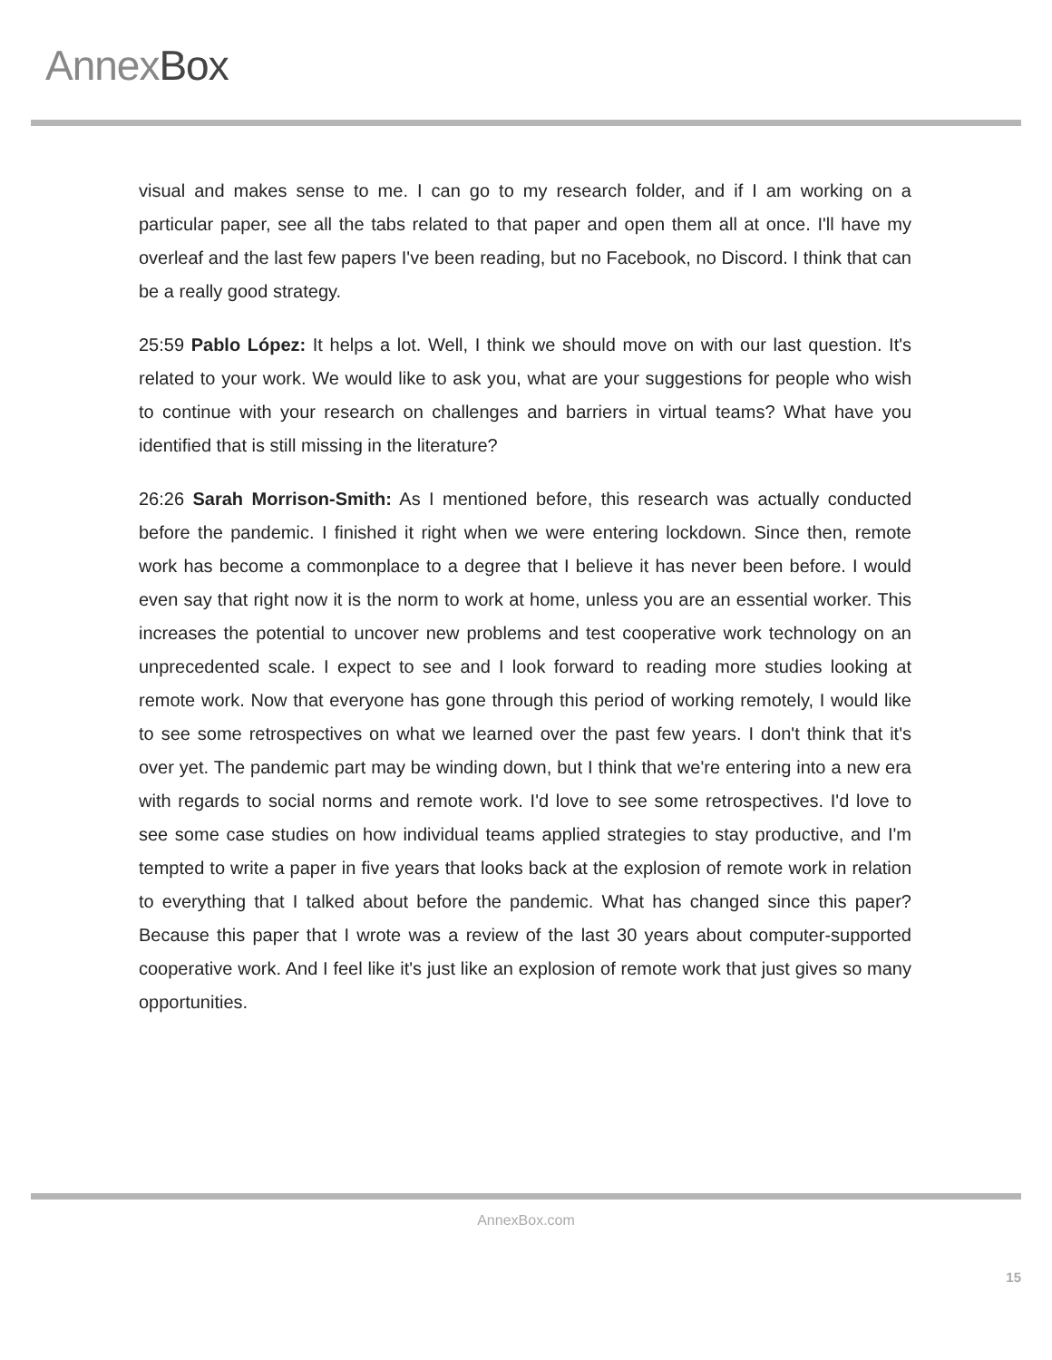AnnexBox
visual and makes sense to me. I can go to my research folder, and if I am working on a particular paper, see all the tabs related to that paper and open them all at once. I'll have my overleaf and the last few papers I've been reading, but no Facebook, no Discord. I think that can be a really good strategy.
25:59 Pablo López: It helps a lot. Well, I think we should move on with our last question. It's related to your work. We would like to ask you, what are your suggestions for people who wish to continue with your research on challenges and barriers in virtual teams? What have you identified that is still missing in the literature?
26:26 Sarah Morrison-Smith: As I mentioned before, this research was actually conducted before the pandemic. I finished it right when we were entering lockdown. Since then, remote work has become a commonplace to a degree that I believe it has never been before. I would even say that right now it is the norm to work at home, unless you are an essential worker. This increases the potential to uncover new problems and test cooperative work technology on an unprecedented scale. I expect to see and I look forward to reading more studies looking at remote work. Now that everyone has gone through this period of working remotely, I would like to see some retrospectives on what we learned over the past few years. I don't think that it's over yet. The pandemic part may be winding down, but I think that we're entering into a new era with regards to social norms and remote work. I'd love to see some retrospectives. I'd love to see some case studies on how individual teams applied strategies to stay productive, and I'm tempted to write a paper in five years that looks back at the explosion of remote work in relation to everything that I talked about before the pandemic. What has changed since this paper? Because this paper that I wrote was a review of the last 30 years about computer-supported cooperative work. And I feel like it's just like an explosion of remote work that just gives so many opportunities.
AnnexBox.com
15